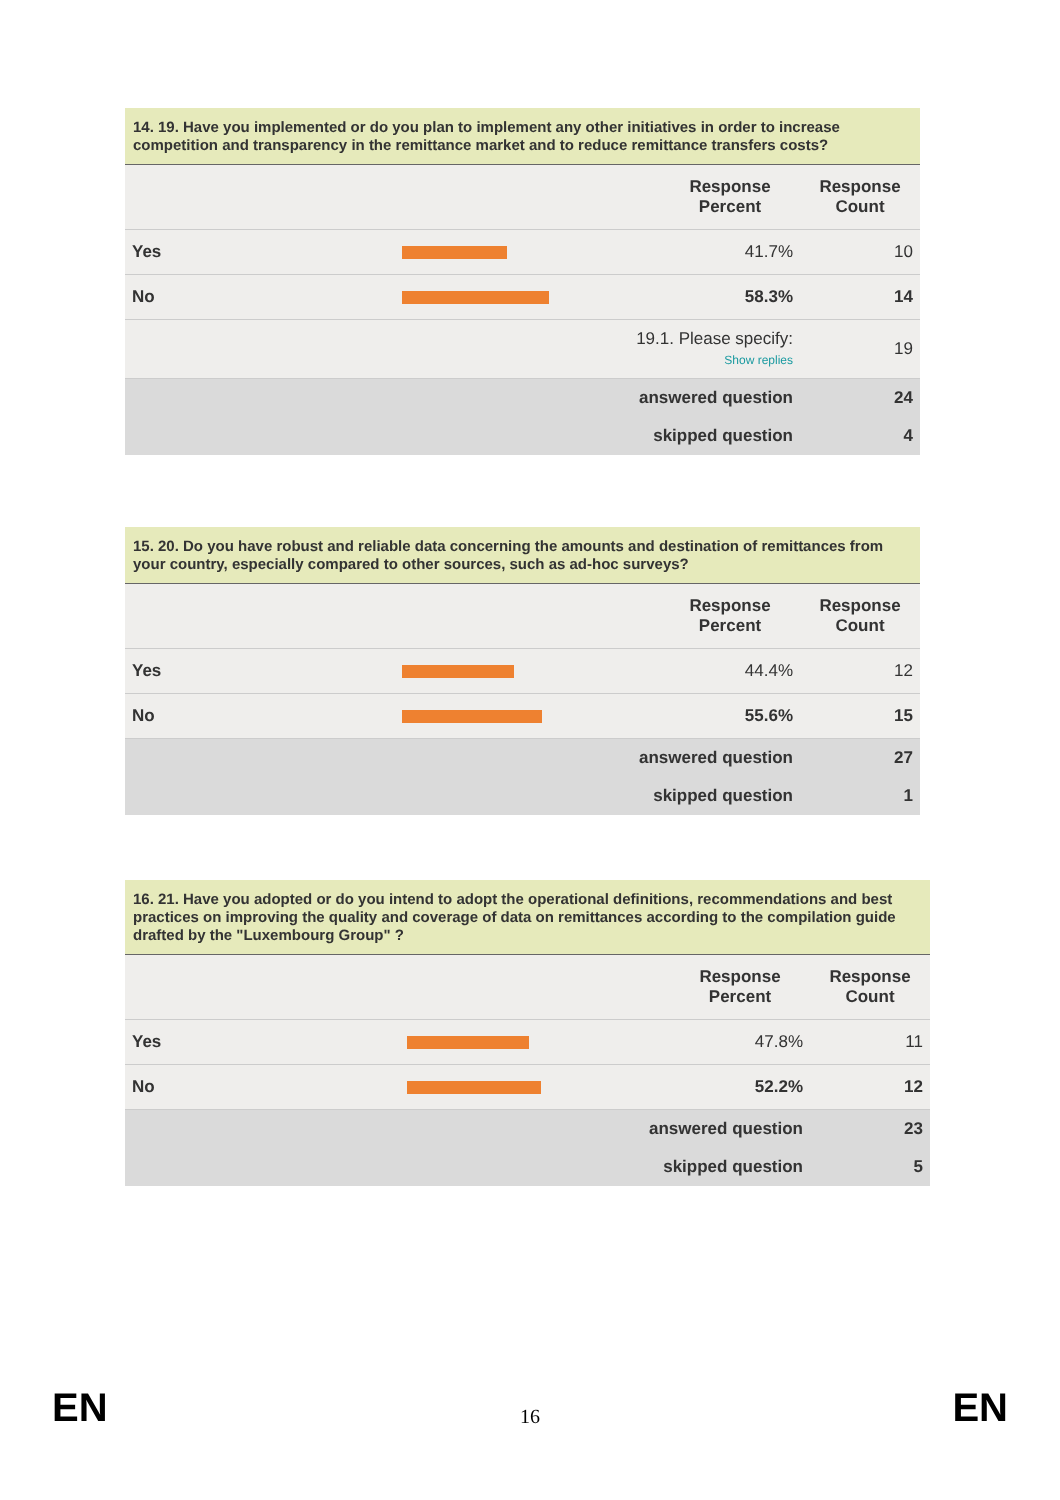14. 19. Have you implemented or do you plan to implement any other initiatives in order to increase competition and transparency in the remittance market and to reduce remittance transfers costs?
| | | Response Percent | Response Count |
| --- | --- | --- | --- |
| Yes | | 41.7% | 10 |
| No | | 58.3% | 14 |
| | 19.1. Please specify: Show replies | | 19 |
| | answered question | | 24 |
| | skipped question | | 4 |
15. 20. Do you have robust and reliable data concerning the amounts and destination of remittances from your country, especially compared to other sources, such as ad-hoc surveys?
| | | Response Percent | Response Count |
| --- | --- | --- | --- |
| Yes | | 44.4% | 12 |
| No | | 55.6% | 15 |
| | answered question | | 27 |
| | skipped question | | 1 |
16. 21. Have you adopted or do you intend to adopt the operational definitions, recommendations and best practices on improving the quality and coverage of data on remittances according to the compilation guide drafted by the "Luxembourg Group" ?
| | | Response Percent | Response Count |
| --- | --- | --- | --- |
| Yes | | 47.8% | 11 |
| No | | 52.2% | 12 |
| | answered question | | 23 |
| | skipped question | | 5 |
EN
16 EN